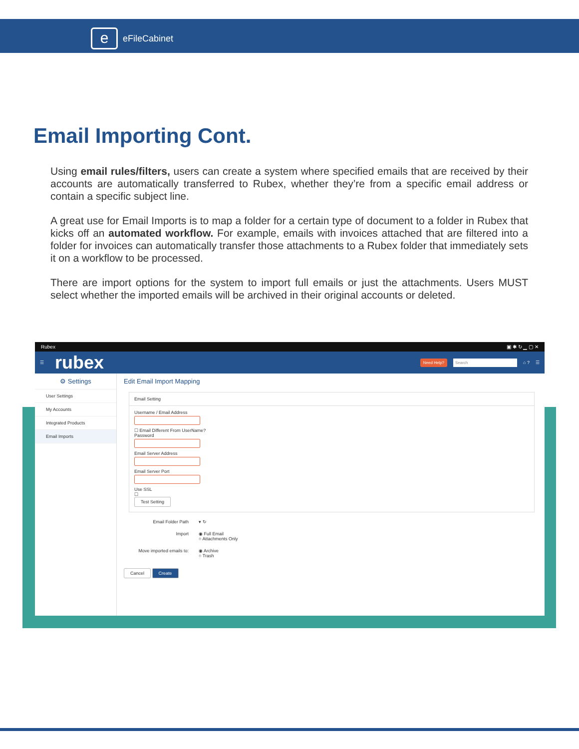e
eFileCabinet
Email Importing Cont.
Using email rules/filters, users can create a system where specified emails that are received by their accounts are automatically transferred to Rubex, whether they’re from a specific email address or contain a specific subject line.
A great use for Email Imports is to map a folder for a certain type of document to a folder in Rubex that kicks off an automated workflow. For example, emails with invoices attached that are filtered into a folder for invoices can automatically transfer those attachments to a Rubex folder that immediately sets it on a workflow to be processed.
There are import options for the system to import full emails or just the attachments. Users MUST select whether the imported emails will be archived in their original accounts or deleted.
Rubex ▣ ✱ ↻ ▁ ▢ ✕
☰ rubex Need Help? Search ⌂ ? ☰
⚙ Settings
User Settings
My Accounts
Integrated Products
Email Imports
Edit Email Import Mapping
Email Setting
Username / Email Address
☐ Email Different From UserName?
Password
Email Server Address
Email Server Port
Use SSL
☐
Test Setting
Email Folder Path ▾ ↻
Import ◉ Full Email
○ Attachments Only
Move imported emails to: ◉ Archive
○ Trash
Cancel Create